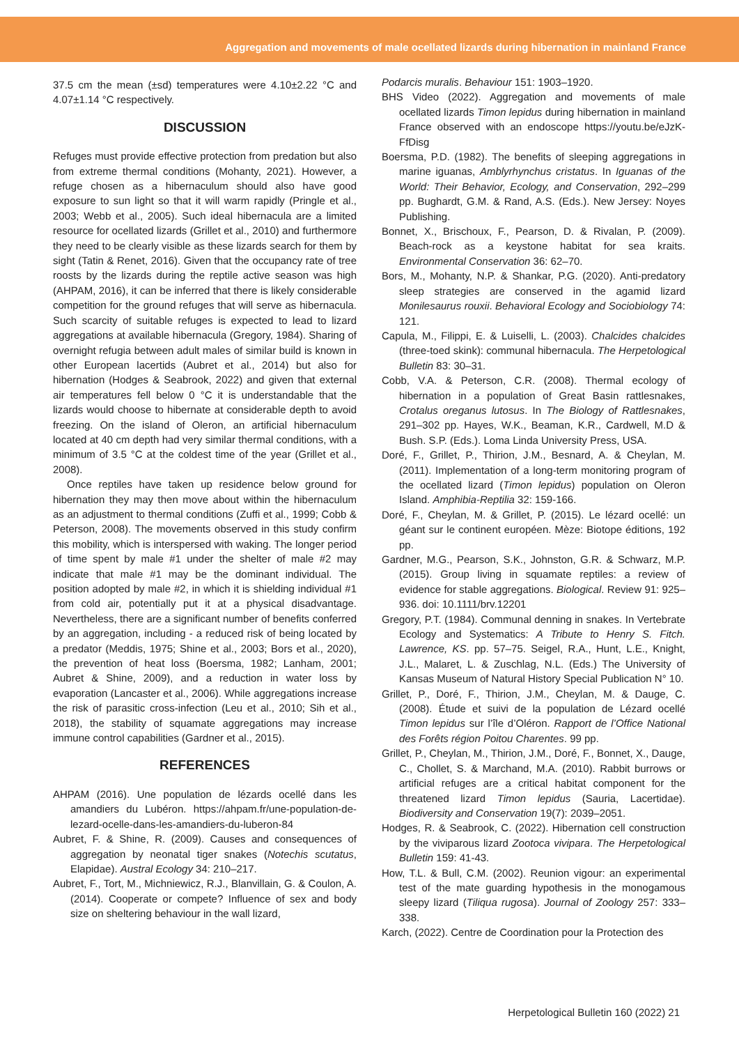Aggregation and movements of male ocellated lizards during hibernation in mainland France
37.5 cm the mean (±sd) temperatures were 4.10±2.22 °C and 4.07±1.14 °C respectively.
DISCUSSION
Refuges must provide effective protection from predation but also from extreme thermal conditions (Mohanty, 2021). However, a refuge chosen as a hibernaculum should also have good exposure to sun light so that it will warm rapidly (Pringle et al., 2003; Webb et al., 2005). Such ideal hibernacula are a limited resource for ocellated lizards (Grillet et al., 2010) and furthermore they need to be clearly visible as these lizards search for them by sight (Tatin & Renet, 2016). Given that the occupancy rate of tree roosts by the lizards during the reptile active season was high (AHPAM, 2016), it can be inferred that there is likely considerable competition for the ground refuges that will serve as hibernacula. Such scarcity of suitable refuges is expected to lead to lizard aggregations at available hibernacula (Gregory, 1984). Sharing of overnight refugia between adult males of similar build is known in other European lacertids (Aubret et al., 2014) but also for hibernation (Hodges & Seabrook, 2022) and given that external air temperatures fell below 0 °C it is understandable that the lizards would choose to hibernate at considerable depth to avoid freezing. On the island of Oleron, an artificial hibernaculum located at 40 cm depth had very similar thermal conditions, with a minimum of 3.5 °C at the coldest time of the year (Grillet et al., 2008).
Once reptiles have taken up residence below ground for hibernation they may then move about within the hibernaculum as an adjustment to thermal conditions (Zuffi et al., 1999; Cobb & Peterson, 2008). The movements observed in this study confirm this mobility, which is interspersed with waking. The longer period of time spent by male #1 under the shelter of male #2 may indicate that male #1 may be the dominant individual. The position adopted by male #2, in which it is shielding individual #1 from cold air, potentially put it at a physical disadvantage. Nevertheless, there are a significant number of benefits conferred by an aggregation, including - a reduced risk of being located by a predator (Meddis, 1975; Shine et al., 2003; Bors et al., 2020), the prevention of heat loss (Boersma, 1982; Lanham, 2001; Aubret & Shine, 2009), and a reduction in water loss by evaporation (Lancaster et al., 2006). While aggregations increase the risk of parasitic cross-infection (Leu et al., 2010; Sih et al., 2018), the stability of squamate aggregations may increase immune control capabilities (Gardner et al., 2015).
REFERENCES
AHPAM (2016). Une population de lézards ocellé dans les amandiers du Lubéron. https://ahpam.fr/une-population-de-lezard-ocelle-dans-les-amandiers-du-luberon-84
Aubret, F. & Shine, R. (2009). Causes and consequences of aggregation by neonatal tiger snakes (Notechis scutatus, Elapidae). Austral Ecology 34: 210–217.
Aubret, F., Tort, M., Michniewicz, R.J., Blanvillain, G. & Coulon, A. (2014). Cooperate or compete? Influence of sex and body size on sheltering behaviour in the wall lizard,
Podarcis muralis. Behaviour 151: 1903–1920.
BHS Video (2022). Aggregation and movements of male ocellated lizards Timon lepidus during hibernation in mainland France observed with an endoscope https://youtu.be/eJzK-FfDisg
Boersma, P.D. (1982). The benefits of sleeping aggregations in marine iguanas, Amblyrhynchus cristatus. In Iguanas of the World: Their Behavior, Ecology, and Conservation, 292–299 pp. Bughardt, G.M. & Rand, A.S. (Eds.). New Jersey: Noyes Publishing.
Bonnet, X., Brischoux, F., Pearson, D. & Rivalan, P. (2009). Beach-rock as a keystone habitat for sea kraits. Environmental Conservation 36: 62–70.
Bors, M., Mohanty, N.P. & Shankar, P.G. (2020). Anti-predatory sleep strategies are conserved in the agamid lizard Monilesaurus rouxii. Behavioral Ecology and Sociobiology 74: 121.
Capula, M., Filippi, E. & Luiselli, L. (2003). Chalcides chalcides (three-toed skink): communal hibernacula. The Herpetological Bulletin 83: 30–31.
Cobb, V.A. & Peterson, C.R. (2008). Thermal ecology of hibernation in a population of Great Basin rattlesnakes, Crotalus oreganus lutosus. In The Biology of Rattlesnakes, 291–302 pp. Hayes, W.K., Beaman, K.R., Cardwell, M.D & Bush. S.P. (Eds.). Loma Linda University Press, USA.
Doré, F., Grillet, P., Thirion, J.M., Besnard, A. & Cheylan, M. (2011). Implementation of a long-term monitoring program of the ocellated lizard (Timon lepidus) population on Oleron Island. Amphibia-Reptilia 32: 159-166.
Doré, F., Cheylan, M. & Grillet, P. (2015). Le lézard ocellé: un géant sur le continent européen. Mèze: Biotope éditions, 192 pp.
Gardner, M.G., Pearson, S.K., Johnston, G.R. & Schwarz, M.P. (2015). Group living in squamate reptiles: a review of evidence for stable aggregations. Biological. Review 91: 925–936. doi: 10.1111/brv.12201
Gregory, P.T. (1984). Communal denning in snakes. In Vertebrate Ecology and Systematics: A Tribute to Henry S. Fitch. Lawrence, KS. pp. 57–75. Seigel, R.A., Hunt, L.E., Knight, J.L., Malaret, L. & Zuschlag, N.L. (Eds.) The University of Kansas Museum of Natural History Special Publication N° 10.
Grillet, P., Doré, F., Thirion, J.M., Cheylan, M. & Dauge, C. (2008). Étude et suivi de la population de Lézard ocellé Timon lepidus sur l’île d’Oléron. Rapport de l’Office National des Forêts région Poitou Charentes. 99 pp.
Grillet, P., Cheylan, M., Thirion, J.M., Doré, F., Bonnet, X., Dauge, C., Chollet, S. & Marchand, M.A. (2010). Rabbit burrows or artificial refuges are a critical habitat component for the threatened lizard Timon lepidus (Sauria, Lacertidae). Biodiversity and Conservation 19(7): 2039–2051.
Hodges, R. & Seabrook, C. (2022). Hibernation cell construction by the viviparous lizard Zootoca vivipara. The Herpetological Bulletin 159: 41-43.
How, T.L. & Bull, C.M. (2002). Reunion vigour: an experimental test of the mate guarding hypothesis in the monogamous sleepy lizard (Tiliqua rugosa). Journal of Zoology 257: 333–338.
Karch, (2022). Centre de Coordination pour la Protection des
Herpetological Bulletin 160 (2022) 21